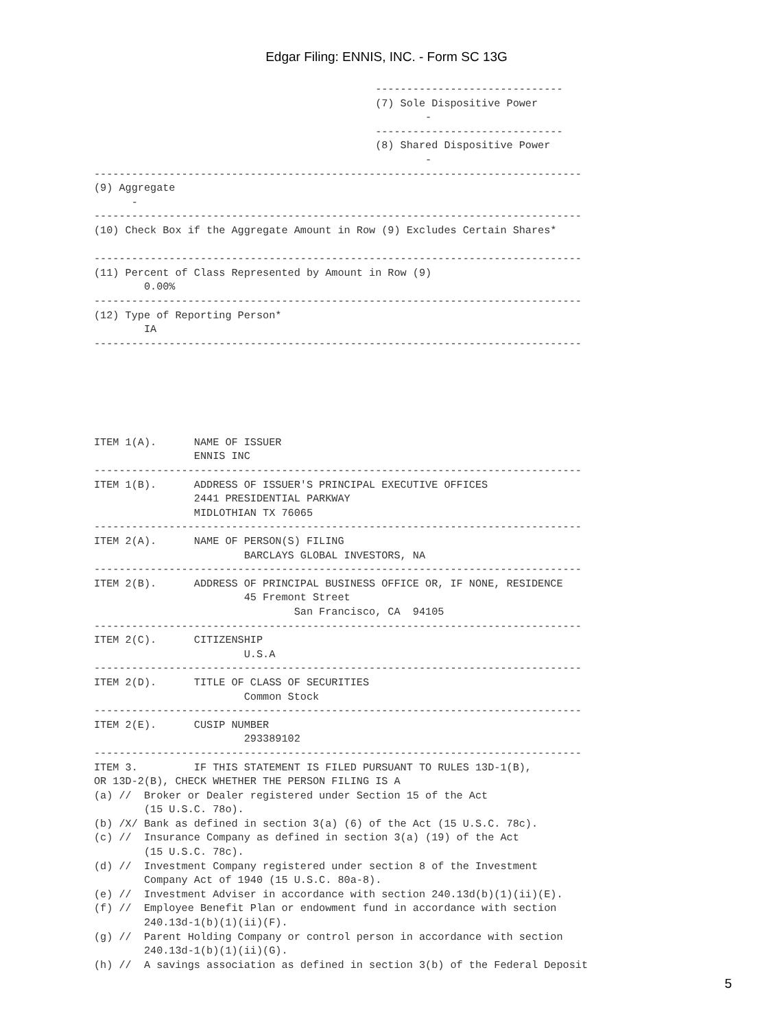Edgar Filing: ENNIS, INC. - Form SC 13G
                                             ------------------------------
                                             (7) Sole Dispositive Power
                                                     -
                                             ------------------------------
                                             (8) Shared Dispositive Power
                                                     -
------------------------------------------------------------------------------
(9) Aggregate
      -
------------------------------------------------------------------------------
(10) Check Box if the Aggregate Amount in Row (9) Excludes Certain Shares*

------------------------------------------------------------------------------
(11) Percent of Class Represented by Amount in Row (9)
        0.00%
------------------------------------------------------------------------------
(12) Type of Reporting Person*
        IA
------------------------------------------------------------------------------






ITEM 1(A).      NAME OF ISSUER
                ENNIS INC
------------------------------------------------------------------------------
ITEM 1(B).      ADDRESS OF ISSUER'S PRINCIPAL EXECUTIVE OFFICES
                2441 PRESIDENTIAL PARKWAY
                MIDLOTHIAN TX 76065
------------------------------------------------------------------------------
ITEM 2(A).      NAME OF PERSON(S) FILING
                        BARCLAYS GLOBAL INVESTORS, NA
------------------------------------------------------------------------------
ITEM 2(B).      ADDRESS OF PRINCIPAL BUSINESS OFFICE OR, IF NONE, RESIDENCE
                        45 Fremont Street
                                San Francisco, CA  94105
------------------------------------------------------------------------------
ITEM 2(C).      CITIZENSHIP
                        U.S.A
------------------------------------------------------------------------------
ITEM 2(D).      TITLE OF CLASS OF SECURITIES
                        Common Stock
------------------------------------------------------------------------------
ITEM 2(E).      CUSIP NUMBER
                        293389102
------------------------------------------------------------------------------
ITEM 3.         IF THIS STATEMENT IS FILED PURSUANT TO RULES 13D-1(B),
OR 13D-2(B), CHECK WHETHER THE PERSON FILING IS A
(a) //  Broker or Dealer registered under Section 15 of the Act
        (15 U.S.C. 78o).
(b) /X/ Bank as defined in section 3(a) (6) of the Act (15 U.S.C. 78c).
(c) //  Insurance Company as defined in section 3(a) (19) of the Act
        (15 U.S.C. 78c).
(d) //  Investment Company registered under section 8 of the Investment
        Company Act of 1940 (15 U.S.C. 80a-8).
(e) //  Investment Adviser in accordance with section 240.13d(b)(1)(ii)(E).
(f) //  Employee Benefit Plan or endowment fund in accordance with section
        240.13d-1(b)(1)(ii)(F).
(g) //  Parent Holding Company or control person in accordance with section
        240.13d-1(b)(1)(ii)(G).
(h) //  A savings association as defined in section 3(b) of the Federal Deposit
5